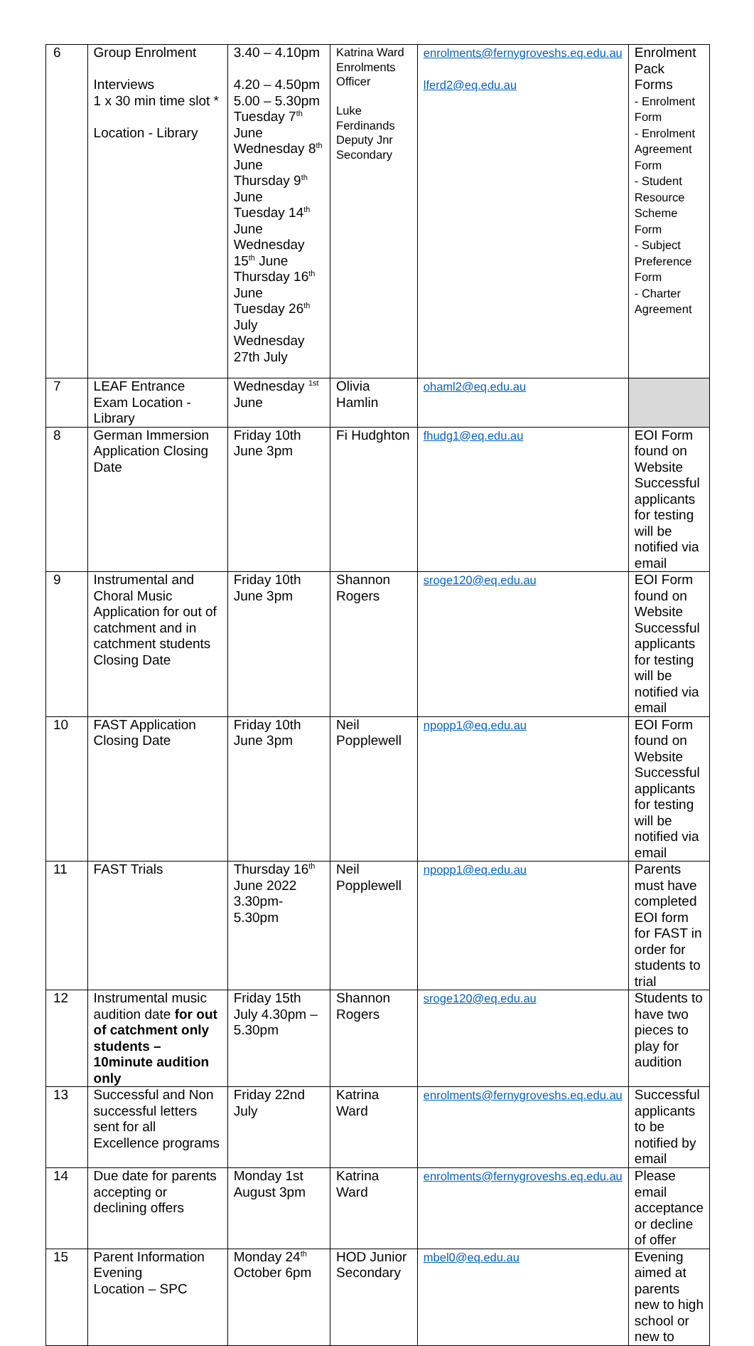| 6 | Group Enrolment Interviews 1 x 30 min time slot * Location - Library | 3.40 – 4.10pm 4.20 – 4.50pm 5.00 – 5.30pm Tuesday 7<sup>th</sup> June Wednesday 8<sup>th</sup> June Thursday 9<sup>th</sup> June Tuesday 14<sup>th</sup> June Wednesday 15<sup>th</sup> June Thursday 16<sup>th</sup> June Tuesday 26<sup>th</sup> July Wednesday 27th July | Katrina Ward Enrolments Officer Luke Ferdinands Deputy Jnr Secondary | enrolments@fernygroveshs.eq.edu.au lferd2@eq.edu.au | Enrolment Pack Forms - Enrolment Form - Enrolment Agreement Form - Student Resource Scheme Form - Subject Preference Form - Charter Agreement |
| 7 | LEAF Entrance Exam Location - Library | Wednesday <sup>1st</sup> June | Olivia Hamlin | ohaml2@eq.edu.au | |
| 8 | German Immersion Application Closing Date | Friday 10th June 3pm | Fi Hudghton | fhudg1@eq.edu.au | EOI Form found on Website Successful applicants for testing will be notified via email |
| 9 | Instrumental and Choral Music Application for out of catchment and in catchment students Closing Date | Friday 10th June 3pm | Shannon Rogers | sroge120@eq.edu.au | EOI Form found on Website Successful applicants for testing will be notified via email |
| 10 | FAST Application Closing Date | Friday 10th June 3pm | Neil Popplewell | npopp1@eq.edu.au | EOI Form found on Website Successful applicants for testing will be notified via email |
| 11 | FAST Trials | Thursday 16<sup>th</sup> June 2022 3.30pm-5.30pm | Neil Popplewell | npopp1@eq.edu.au | Parents must have completed EOI form for FAST in order for students to trial |
| 12 | Instrumental music audition date for out of catchment only students – 10minute audition only | Friday 15th July 4.30pm – 5.30pm | Shannon Rogers | sroge120@eq.edu.au | Students to have two pieces to play for audition |
| 13 | Successful and Non successful letters sent for all Excellence programs | Friday 22nd July | Katrina Ward | enrolments@fernygroveshs.eq.edu.au | Successful applicants to be notified by email |
| 14 | Due date for parents accepting or declining offers | Monday 1st August 3pm | Katrina Ward | enrolments@fernygroveshs.eq.edu.au | Please email acceptance or decline of offer |
| 15 | Parent Information Evening Location – SPC | Monday 24<sup>th</sup> October 6pm | HOD Junior Secondary | mbel0@eq.edu.au | Evening aimed at parents new to high school or new to |